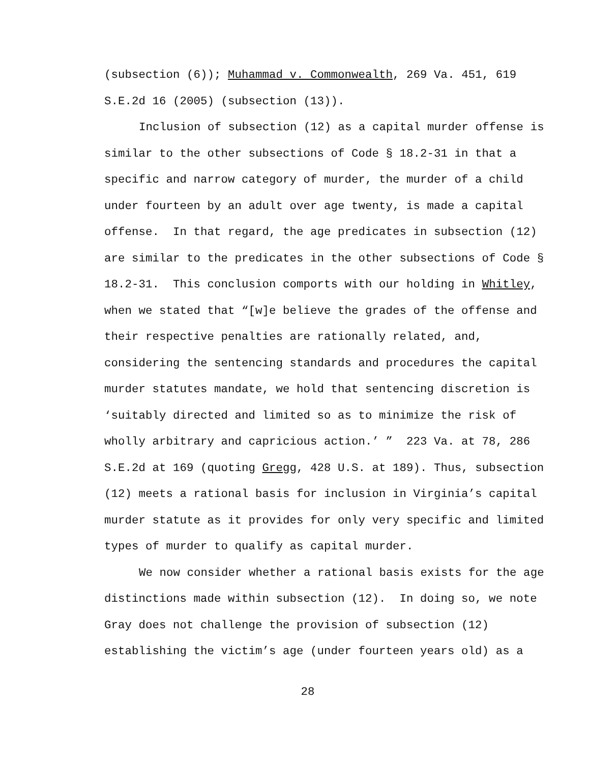(subsection (6)); Muhammad v. Commonwealth, 269 Va. 451, 619 S.E.2d 16 (2005) (subsection (13)).
Inclusion of subsection (12) as a capital murder offense is similar to the other subsections of Code § 18.2-31 in that a specific and narrow category of murder, the murder of a child under fourteen by an adult over age twenty, is made a capital offense. In that regard, the age predicates in subsection (12) are similar to the predicates in the other subsections of Code § 18.2-31. This conclusion comports with our holding in Whitley, when we stated that “[w]e believe the grades of the offense and their respective penalties are rationally related, and, considering the sentencing standards and procedures the capital murder statutes mandate, we hold that sentencing discretion is ‘suitably directed and limited so as to minimize the risk of wholly arbitrary and capricious action.’ ” 223 Va. at 78, 286 S.E.2d at 169 (quoting Gregg, 428 U.S. at 189). Thus, subsection (12) meets a rational basis for inclusion in Virginia’s capital murder statute as it provides for only very specific and limited types of murder to qualify as capital murder.
We now consider whether a rational basis exists for the age distinctions made within subsection (12). In doing so, we note Gray does not challenge the provision of subsection (12) establishing the victim’s age (under fourteen years old) as a
28